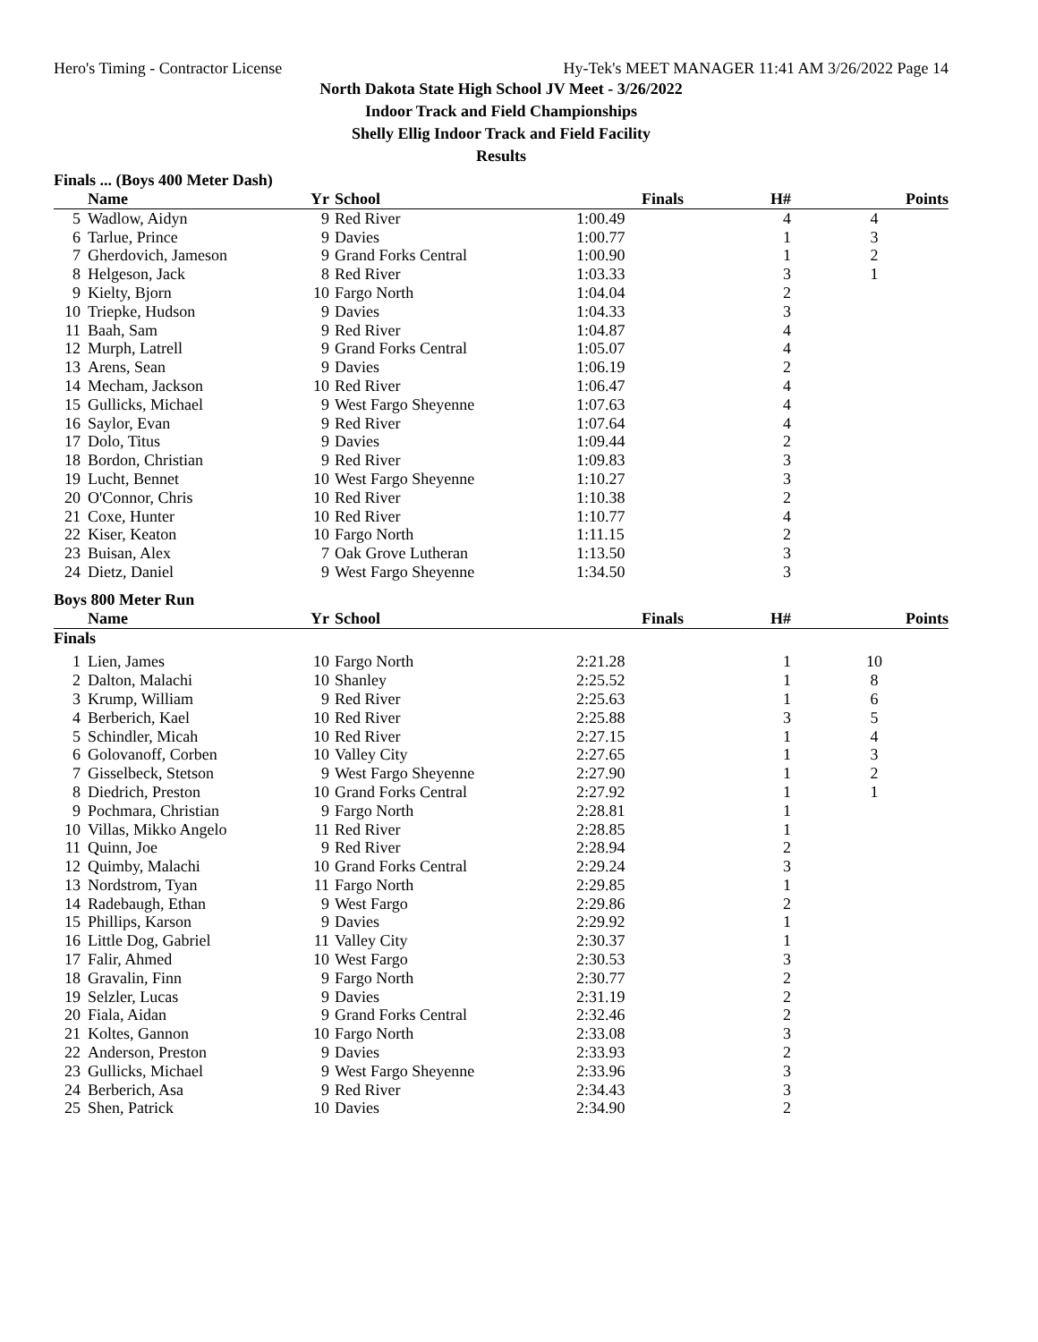Hero's Timing - Contractor License Hy-Tek's MEET MANAGER 11:41 AM 3/26/2022 Page 14
North Dakota State High School JV Meet - 3/26/2022
Indoor Track and Field Championships
Shelly Ellig Indoor Track and Field Facility
Results
Finals ... (Boys 400 Meter Dash)
| | Name | Yr | School | Finals | H# | Points |
| --- | --- | --- | --- | --- | --- | --- |
| 5 | Wadlow, Aidyn | 9 | Red River | 1:00.49 | 4 | 4 |
| 6 | Tarlue, Prince | 9 | Davies | 1:00.77 | 1 | 3 |
| 7 | Gherdovich, Jameson | 9 | Grand Forks Central | 1:00.90 | 1 | 2 |
| 8 | Helgeson, Jack | 8 | Red River | 1:03.33 | 3 | 1 |
| 9 | Kielty, Bjorn | 10 | Fargo North | 1:04.04 | 2 | |
| 10 | Triepke, Hudson | 9 | Davies | 1:04.33 | 3 | |
| 11 | Baah, Sam | 9 | Red River | 1:04.87 | 4 | |
| 12 | Murph, Latrell | 9 | Grand Forks Central | 1:05.07 | 4 | |
| 13 | Arens, Sean | 9 | Davies | 1:06.19 | 2 | |
| 14 | Mecham, Jackson | 10 | Red River | 1:06.47 | 4 | |
| 15 | Gullicks, Michael | 9 | West Fargo Sheyenne | 1:07.63 | 4 | |
| 16 | Saylor, Evan | 9 | Red River | 1:07.64 | 4 | |
| 17 | Dolo, Titus | 9 | Davies | 1:09.44 | 2 | |
| 18 | Bordon, Christian | 9 | Red River | 1:09.83 | 3 | |
| 19 | Lucht, Bennet | 10 | West Fargo Sheyenne | 1:10.27 | 3 | |
| 20 | O'Connor, Chris | 10 | Red River | 1:10.38 | 2 | |
| 21 | Coxe, Hunter | 10 | Red River | 1:10.77 | 4 | |
| 22 | Kiser, Keaton | 10 | Fargo North | 1:11.15 | 2 | |
| 23 | Buisan, Alex | 7 | Oak Grove Lutheran | 1:13.50 | 3 | |
| 24 | Dietz, Daniel | 9 | West Fargo Sheyenne | 1:34.50 | 3 | |
Boys 800 Meter Run
| | Name | Yr | School | Finals | H# | Points |
| --- | --- | --- | --- | --- | --- | --- |
| Finals | | | | | | |
| 1 | Lien, James | 10 | Fargo North | 2:21.28 | 1 | 10 |
| 2 | Dalton, Malachi | 10 | Shanley | 2:25.52 | 1 | 8 |
| 3 | Krump, William | 9 | Red River | 2:25.63 | 1 | 6 |
| 4 | Berberich, Kael | 10 | Red River | 2:25.88 | 3 | 5 |
| 5 | Schindler, Micah | 10 | Red River | 2:27.15 | 1 | 4 |
| 6 | Golovanoff, Corben | 10 | Valley City | 2:27.65 | 1 | 3 |
| 7 | Gisselbeck, Stetson | 9 | West Fargo Sheyenne | 2:27.90 | 1 | 2 |
| 8 | Diedrich, Preston | 10 | Grand Forks Central | 2:27.92 | 1 | 1 |
| 9 | Pochmara, Christian | 9 | Fargo North | 2:28.81 | 1 | |
| 10 | Villas, Mikko Angelo | 11 | Red River | 2:28.85 | 1 | |
| 11 | Quinn, Joe | 9 | Red River | 2:28.94 | 2 | |
| 12 | Quimby, Malachi | 10 | Grand Forks Central | 2:29.24 | 3 | |
| 13 | Nordstrom, Tyan | 11 | Fargo North | 2:29.85 | 1 | |
| 14 | Radebaugh, Ethan | 9 | West Fargo | 2:29.86 | 2 | |
| 15 | Phillips, Karson | 9 | Davies | 2:29.92 | 1 | |
| 16 | Little Dog, Gabriel | 11 | Valley City | 2:30.37 | 1 | |
| 17 | Falir, Ahmed | 10 | West Fargo | 2:30.53 | 3 | |
| 18 | Gravalin, Finn | 9 | Fargo North | 2:30.77 | 2 | |
| 19 | Selzler, Lucas | 9 | Davies | 2:31.19 | 2 | |
| 20 | Fiala, Aidan | 9 | Grand Forks Central | 2:32.46 | 2 | |
| 21 | Koltes, Gannon | 10 | Fargo North | 2:33.08 | 3 | |
| 22 | Anderson, Preston | 9 | Davies | 2:33.93 | 2 | |
| 23 | Gullicks, Michael | 9 | West Fargo Sheyenne | 2:33.96 | 3 | |
| 24 | Berberich, Asa | 9 | Red River | 2:34.43 | 3 | |
| 25 | Shen, Patrick | 10 | Davies | 2:34.90 | 2 | |